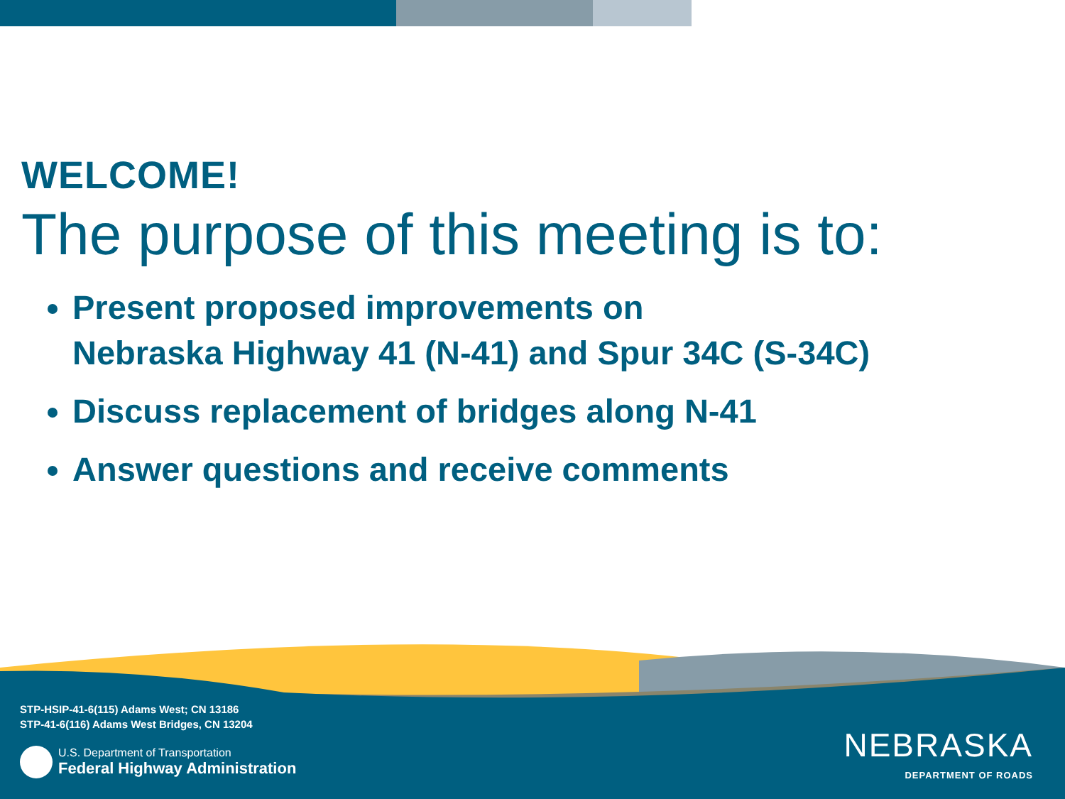WELCOME!
The purpose of this meeting is to:
Present proposed improvements on
Nebraska Highway 41 (N-41) and Spur 34C (S-34C)
Discuss replacement of bridges along N-41
Answer questions and receive comments
STP-HSIP-41-6(115) Adams West; CN 13186
STP-41-6(116) Adams West Bridges, CN 13204
U.S. Department of Transportation
Federal Highway Administration
NEBRASKA
DEPARTMENT OF ROADS